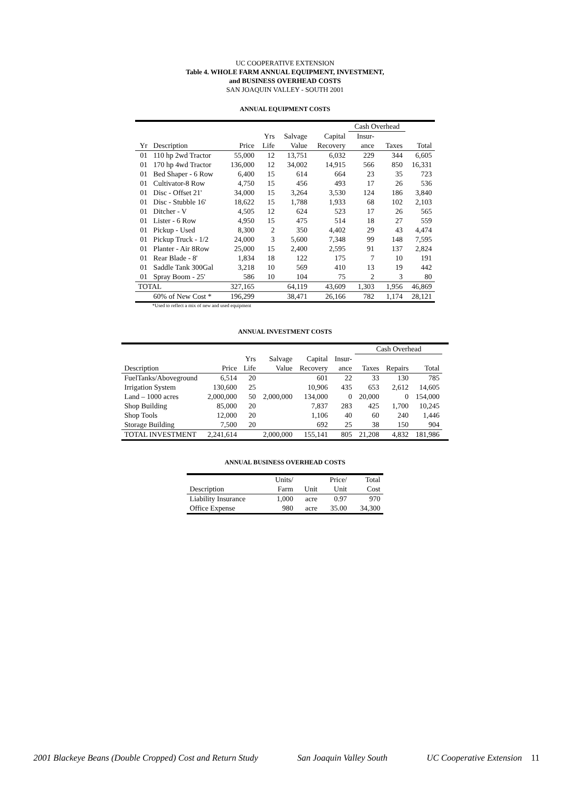UC COOPERATIVE EXTENSION
Table 4. WHOLE FARM ANNUAL EQUIPMENT, INVESTMENT,
and BUSINESS OVERHEAD COSTS
SAN JOAQUIN VALLEY - SOUTH 2001
ANNUAL EQUIPMENT COSTS
| | | | | | | Cash Overhead | | |
| --- | --- | --- | --- | --- | --- | --- | --- | --- |
| | | | Yrs | Salvage | Capital | Insur- | | |
| Yr | Description | Price | Life | Value | Recovery | ance | Taxes | Total |
| 01 | 110 hp 2wd Tractor | 55,000 | 12 | 13,751 | 6,032 | 229 | 344 | 6,605 |
| 01 | 170 hp 4wd Tractor | 136,000 | 12 | 34,002 | 14,915 | 566 | 850 | 16,331 |
| 01 | Bed Shaper - 6 Row | 6,400 | 15 | 614 | 664 | 23 | 35 | 723 |
| 01 | Cultivator-8 Row | 4,750 | 15 | 456 | 493 | 17 | 26 | 536 |
| 01 | Disc - Offset 21' | 34,000 | 15 | 3,264 | 3,530 | 124 | 186 | 3,840 |
| 01 | Disc - Stubble 16' | 18,622 | 15 | 1,788 | 1,933 | 68 | 102 | 2,103 |
| 01 | Ditcher - V | 4,505 | 12 | 624 | 523 | 17 | 26 | 565 |
| 01 | Lister - 6 Row | 4,950 | 15 | 475 | 514 | 18 | 27 | 559 |
| 01 | Pickup - Used | 8,300 | 2 | 350 | 4,402 | 29 | 43 | 4,474 |
| 01 | Pickup Truck - 1/2 | 24,000 | 3 | 5,600 | 7,348 | 99 | 148 | 7,595 |
| 01 | Planter - Air 8Row | 25,000 | 15 | 2,400 | 2,595 | 91 | 137 | 2,824 |
| 01 | Rear Blade - 8' | 1,834 | 18 | 122 | 175 | 7 | 10 | 191 |
| 01 | Saddle Tank 300Gal | 3,218 | 10 | 569 | 410 | 13 | 19 | 442 |
| 01 | Spray Boom - 25' | 586 | 10 | 104 | 75 | 2 | 3 | 80 |
| TOTAL | | 327,165 | | 64,119 | 43,609 | 1,303 | 1,956 | 46,869 |
| | 60% of New Cost * | 196,299 | | 38,471 | 26,166 | 782 | 1,174 | 28,121 |
*Used to reflect a mix of new and used equipment
ANNUAL INVESTMENT COSTS
| | | | | | | Cash Overhead | | | |
| --- | --- | --- | --- | --- | --- | --- | --- | --- | --- |
| | | Yrs | Salvage | Capital | Insur- | | | | |
| Description | Price | Life | Value | Recovery | ance | Taxes | Repairs | Total | |
| FuelTanks/Aboveground | 6,514 | 20 | | 601 | 22 | 33 | 130 | 785 | |
| Irrigation System | 130,600 | 25 | | 10,906 | 435 | 653 | 2,612 | 14,605 | |
| Land – 1000 acres | 2,000,000 | 50 | 2,000,000 | 134,000 | 0 | 20,000 | 0 | 154,000 | |
| Shop Building | 85,000 | 20 | | 7,837 | 283 | 425 | 1,700 | 10,245 | |
| Shop Tools | 12,000 | 20 | | 1,106 | 40 | 60 | 240 | 1,446 | |
| Storage Building | 7,500 | 20 | | 692 | 25 | 38 | 150 | 904 | |
| TOTAL INVESTMENT | 2,241,614 | | 2,000,000 | 155,141 | 805 | 21,208 | 4,832 | 181,986 | |
ANNUAL BUSINESS OVERHEAD COSTS
| | Units/ | | Price/ | Total |
| --- | --- | --- | --- | --- |
| Description | Farm | Unit | Unit | Cost |
| Liability Insurance | 1,000 | acre | 0.97 | 970 |
| Office Expense | 980 | acre | 35.00 | 34,300 |
2001 Blackeye Beans (Double Cropped) Cost and Return Study San Joaquin Valley South UC Cooperative Extension 11